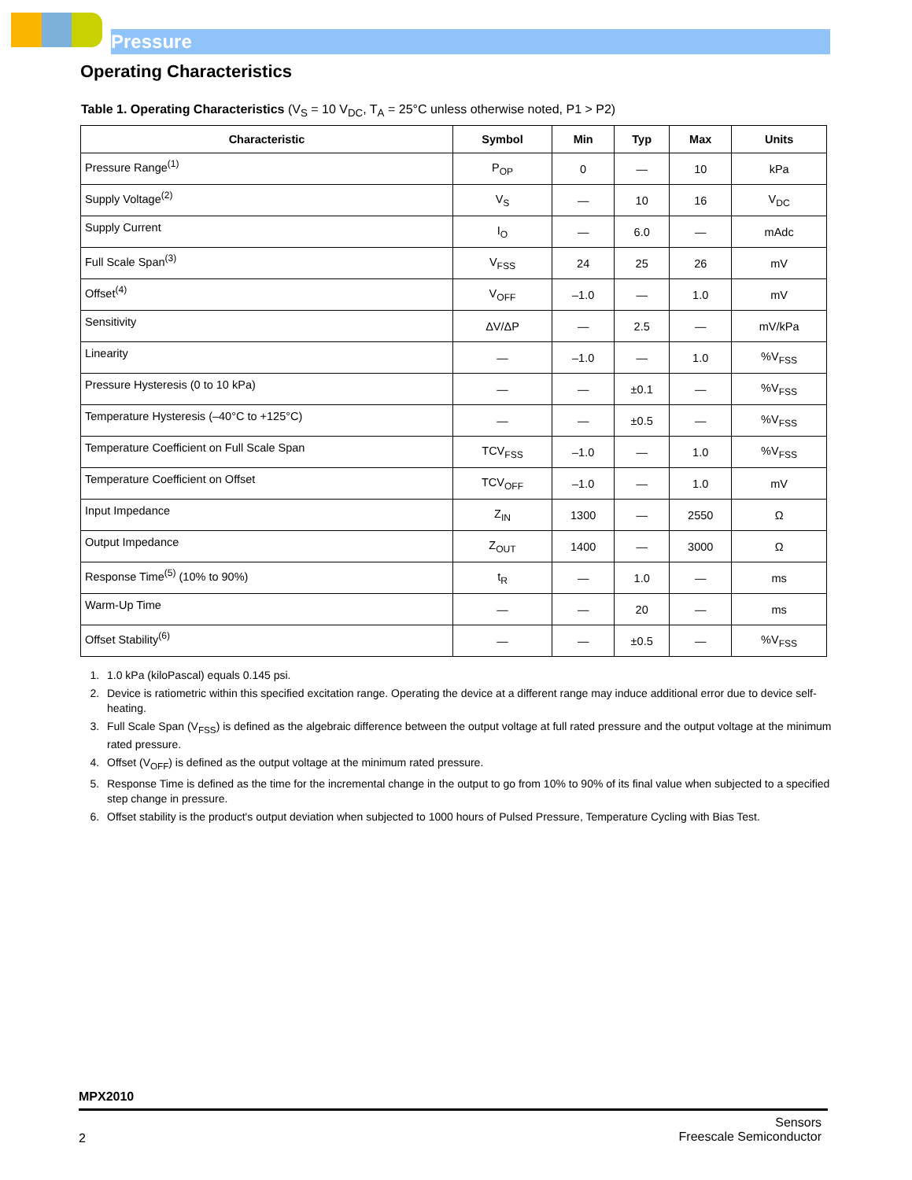Pressure
Operating Characteristics
Table 1. Operating Characteristics (V<sub>S</sub> = 10 V<sub>DC</sub>, T<sub>A</sub> = 25°C unless otherwise noted, P1 > P2)
| Characteristic | Symbol | Min | Typ | Max | Units |
| --- | --- | --- | --- | --- | --- |
| Pressure Range<sup>(1)</sup> | P<sub>OP</sub> | 0 | — | 10 | kPa |
| Supply Voltage<sup>(2)</sup> | V<sub>S</sub> | — | 10 | 16 | V<sub>DC</sub> |
| Supply Current | I<sub>O</sub> | — | 6.0 | — | mAdc |
| Full Scale Span<sup>(3)</sup> | V<sub>FSS</sub> | 24 | 25 | 26 | mV |
| Offset<sup>(4)</sup> | V<sub>OFF</sub> | –1.0 | — | 1.0 | mV |
| Sensitivity | ΔV/ΔP | — | 2.5 | — | mV/kPa |
| Linearity | — | –1.0 | — | 1.0 | %V<sub>FSS</sub> |
| Pressure Hysteresis (0 to 10 kPa) | — | — | ±0.1 | — | %V<sub>FSS</sub> |
| Temperature Hysteresis (–40°C to +125°C) | — | — | ±0.5 | — | %V<sub>FSS</sub> |
| Temperature Coefficient on Full Scale Span | TCV<sub>FSS</sub> | –1.0 | — | 1.0 | %V<sub>FSS</sub> |
| Temperature Coefficient on Offset | TCV<sub>OFF</sub> | –1.0 | — | 1.0 | mV |
| Input Impedance | Z<sub>IN</sub> | 1300 | — | 2550 | Ω |
| Output Impedance | Z<sub>OUT</sub> | 1400 | — | 3000 | Ω |
| Response Time<sup>(5)</sup> (10% to 90%) | t<sub>R</sub> | — | 1.0 | — | ms |
| Warm-Up Time | — | — | 20 | — | ms |
| Offset Stability<sup>(6)</sup> | — | — | ±0.5 | — | %V<sub>FSS</sub> |
1. 1.0 kPa (kiloPascal) equals 0.145 psi.
2. Device is ratiometric within this specified excitation range. Operating the device at a different range may induce additional error due to device self-heating.
3. Full Scale Span (V<sub>FSS</sub>) is defined as the algebraic difference between the output voltage at full rated pressure and the output voltage at the minimum rated pressure.
4. Offset (V<sub>OFF</sub>) is defined as the output voltage at the minimum rated pressure.
5. Response Time is defined as the time for the incremental change in the output to go from 10% to 90% of its final value when subjected to a specified step change in pressure.
6. Offset stability is the product's output deviation when subjected to 1000 hours of Pulsed Pressure, Temperature Cycling with Bias Test.
MPX2010
2 Sensors
Freescale Semiconductor